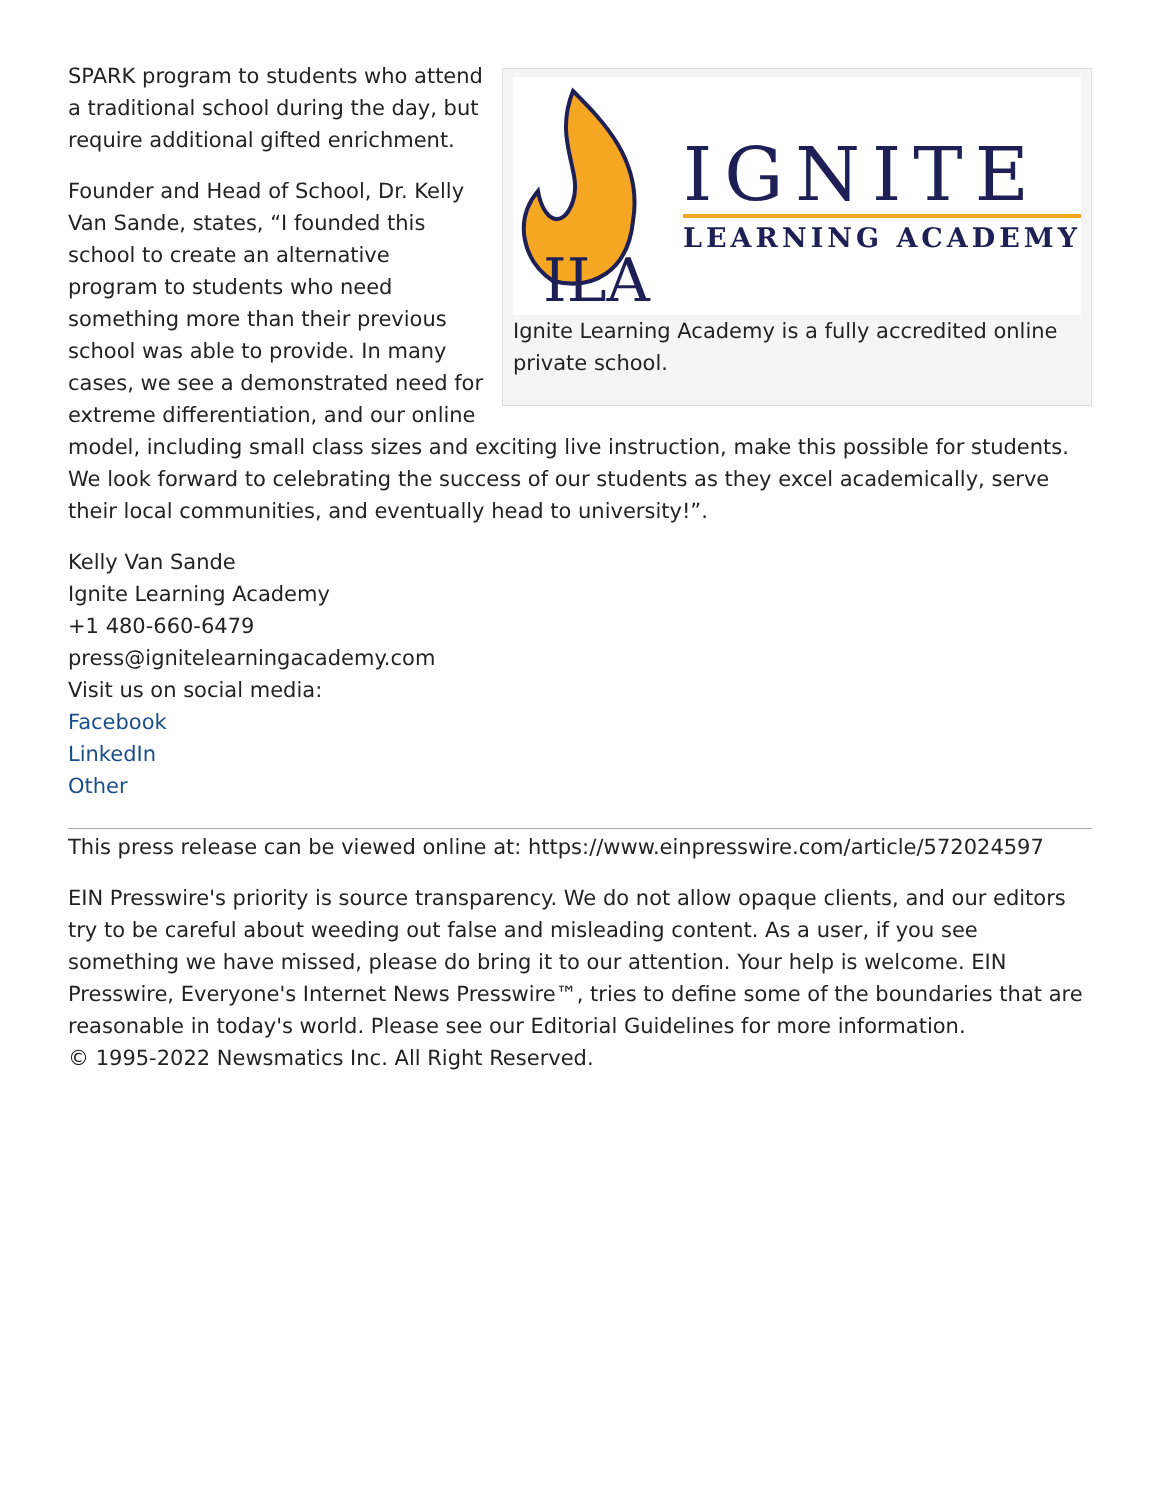ILA
IGNITE
LEARNING ACADEMY
Ignite Learning Academy is a fully accredited online private school.
SPARK program to students who attend a traditional school during the day, but require additional gifted enrichment.
Founder and Head of School, Dr. Kelly Van Sande, states, “I founded this school to create an alternative program to students who need something more than their previous school was able to provide. In many cases, we see a demonstrated need for extreme differentiation, and our online model, including small class sizes and exciting live instruction, make this possible for students. We look forward to celebrating the success of our students as they excel academically, serve their local communities, and eventually head to university!”.
Kelly Van Sande
Ignite Learning Academy
+1 480-660-6479
press@ignitelearningacademy.com
Visit us on social media:
Facebook
LinkedIn
Other
This press release can be viewed online at: https://www.einpresswire.com/article/572024597
EIN Presswire's priority is source transparency. We do not allow opaque clients, and our editors try to be careful about weeding out false and misleading content. As a user, if you see something we have missed, please do bring it to our attention. Your help is welcome. EIN Presswire, Everyone's Internet News Presswire™, tries to define some of the boundaries that are reasonable in today's world. Please see our Editorial Guidelines for more information.
© 1995-2022 Newsmatics Inc. All Right Reserved.